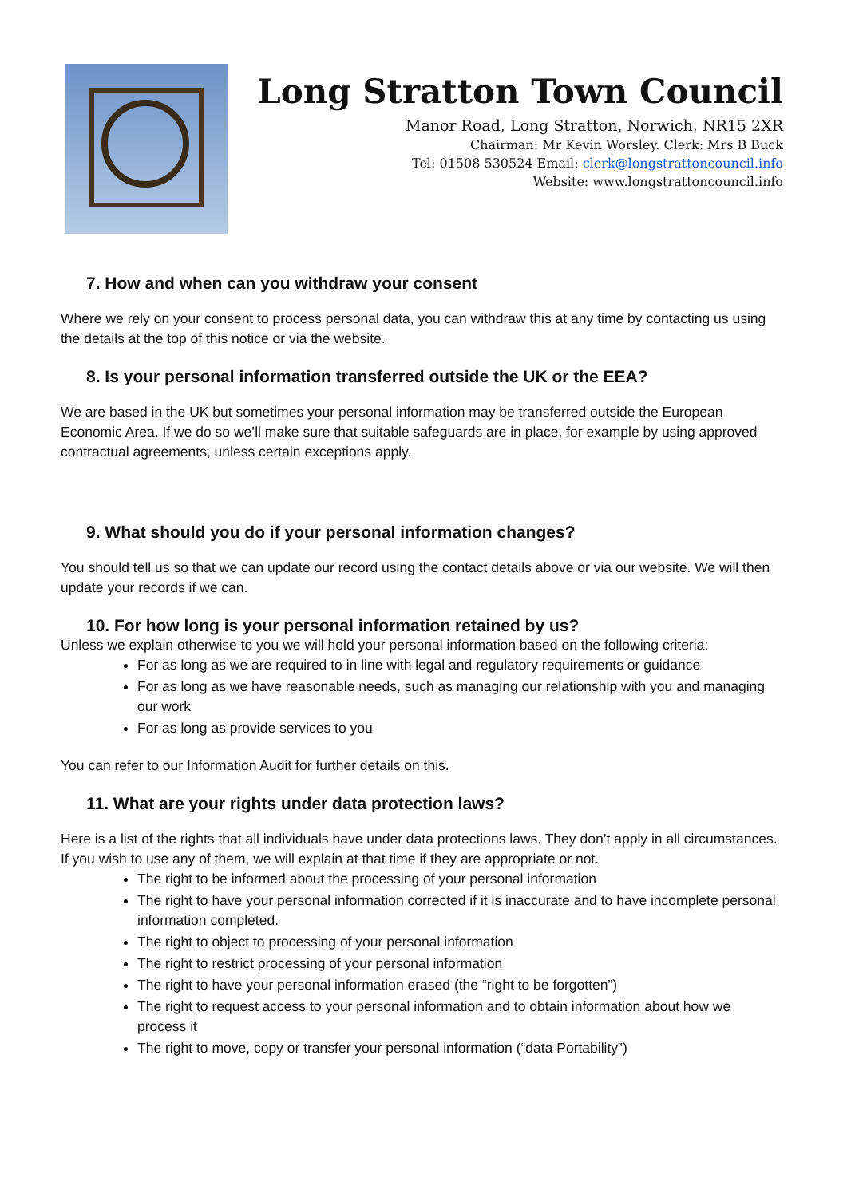Long Stratton Town Council
Manor Road, Long Stratton, Norwich, NR15 2XR
Chairman: Mr Kevin Worsley. Clerk: Mrs B Buck
Tel: 01508 530524 Email: clerk@longstrattoncouncil.info
Website: www.longstrattoncouncil.info
7. How and when can you withdraw your consent
Where we rely on your consent to process personal data, you can withdraw this at any time by contacting us using the details at the top of this notice or via the website.
8. Is your personal information transferred outside the UK or the EEA?
We are based in the UK but sometimes your personal information may be transferred outside the European Economic Area. If we do so we’ll make sure that suitable safeguards are in place, for example by using approved contractual agreements, unless certain exceptions apply.
9. What should you do if your personal information changes?
You should tell us so that we can update our record using the contact details above or via our website. We will then update your records if we can.
10. For how long is your personal information retained by us?
Unless we explain otherwise to you we will hold your personal information based on the following criteria:
For as long as we are required to in line with legal and regulatory requirements or guidance
For as long as we have reasonable needs, such as managing our relationship with you and managing our work
For as long as provide services to you
You can refer to our Information Audit for further details on this.
11. What are your rights under data protection laws?
Here is a list of the rights that all individuals have under data protections laws. They don’t apply in all circumstances. If you wish to use any of them, we will explain at that time if they are appropriate or not.
The right to be informed about the processing of your personal information
The right to have your personal information corrected if it is inaccurate and to have incomplete personal information completed.
The right to object to processing of your personal information
The right to restrict processing of your personal information
The right to have your personal information erased (the “right to be forgotten”)
The right to request access to your personal information and to obtain information about how we process it
The right to move, copy or transfer your personal information (“data Portability”)